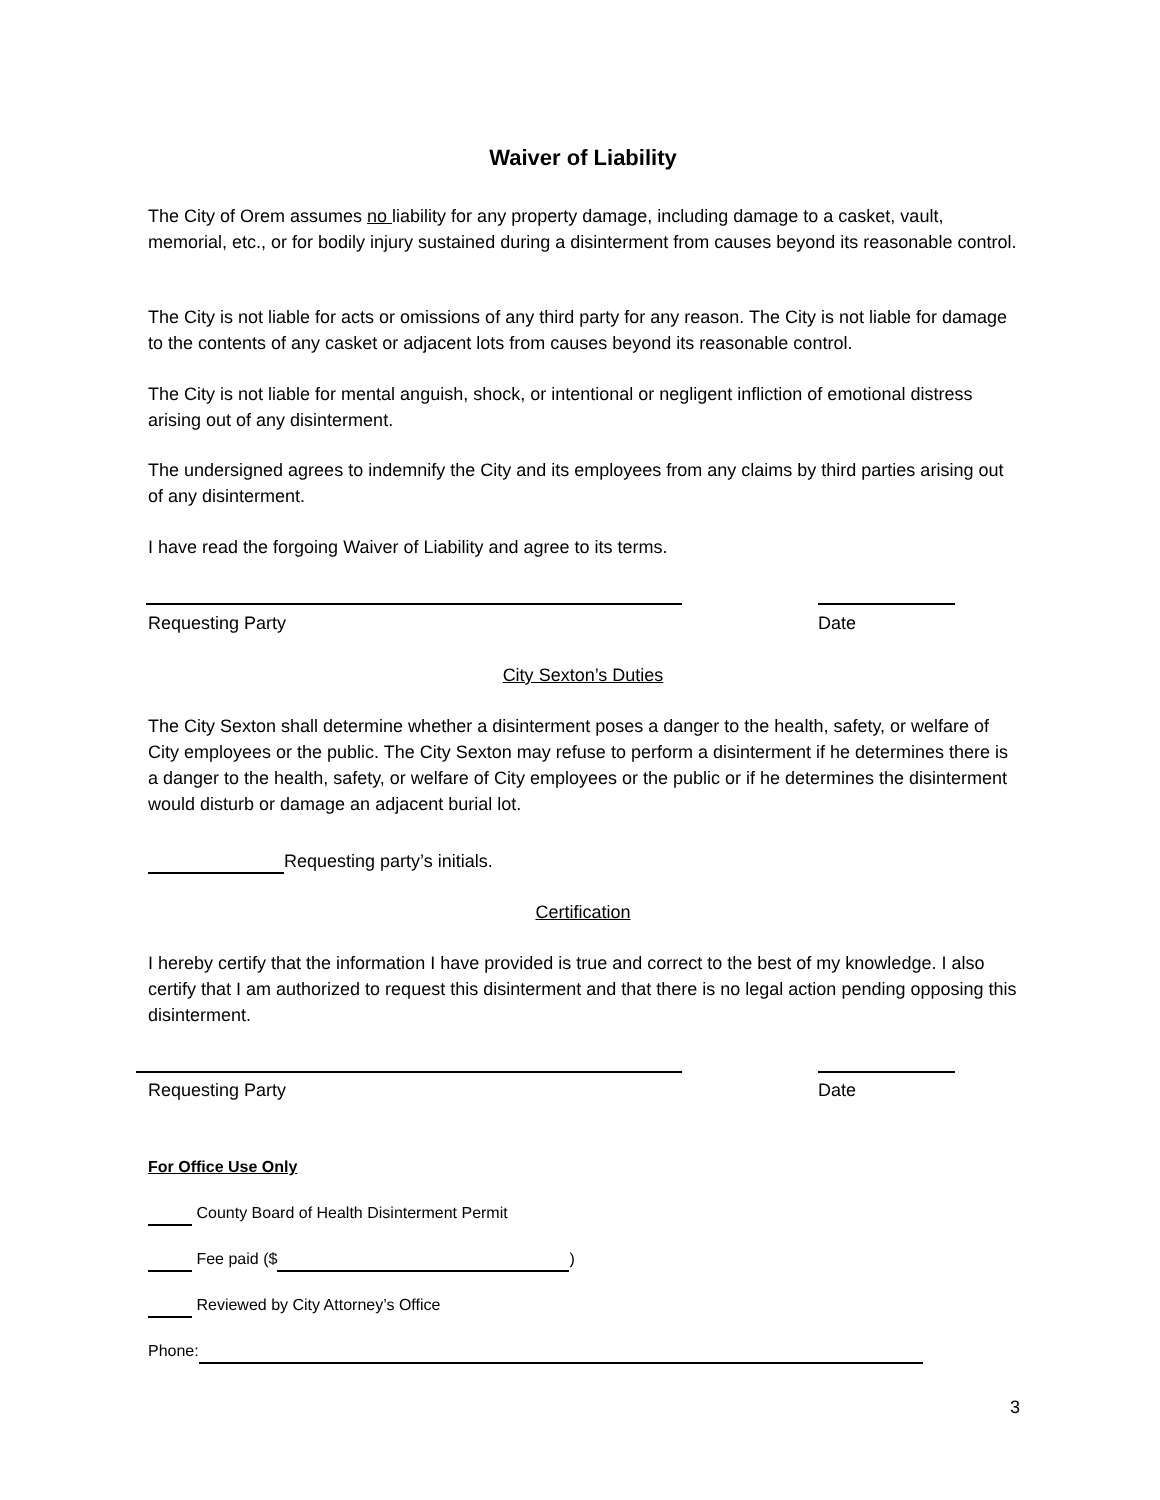Waiver of Liability
The City of Orem assumes no liability for any property damage, including damage to a casket, vault, memorial, etc., or for bodily injury sustained during a disinterment from causes beyond its reasonable control.
The City is not liable for acts or omissions of any third party for any reason. The City is not liable for damage to the contents of any casket or adjacent lots from causes beyond its reasonable control.
The City is not liable for mental anguish, shock, or intentional or negligent infliction of emotional distress arising out of any disinterment.
The undersigned agrees to indemnify the City and its employees from any claims by third parties arising out of any disinterment.
I have read the forgoing Waiver of Liability and agree to its terms.
Requesting Party Date
City Sexton’s Duties
The City Sexton shall determine whether a disinterment poses a danger to the health, safety, or welfare of City employees or the public. The City Sexton may refuse to perform a disinterment if he determines there is a danger to the health, safety, or welfare of City employees or the public or if he determines the disinterment would disturb or damage an adjacent burial lot.
Requesting party’s initials.
Certification
I hereby certify that the information I have provided is true and correct to the best of my knowledge. I also certify that I am authorized to request this disinterment and that there is no legal action pending opposing this disinterment.
Requesting Party Date
For Office Use Only
County Board of Health Disinterment Permit
Fee paid ($ )
Reviewed by City Attorney’s Office
Phone:
3